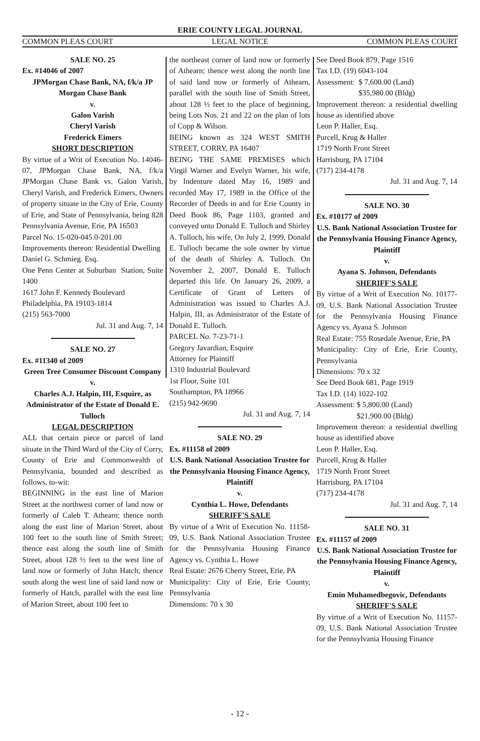ERIE COUNTY LEGAL JOURNAL
COMMON PLEAS COURT LEGAL NOTICE COMMON PLEAS COURT
SALE NO. 25
Ex. #14046 of 2007
JPMorgan Chase Bank, NA, f/k/a JP Morgan Chase Bank
v.
Galon Varish
Cheryl Varish
Frederick Eimers
SHORT DESCRIPTION
By virtue of a Writ of Execution No. 14046-07, JPMorgan Chase Bank, NA, f/k/a JPMorgan Chase Bank vs. Galon Varish, Cheryl Varish, and Frederick Eimers, Owners of property situate in the City of Erie, County of Erie, and State of Pennsylvania, being 828 Pennsylvania Avenue, Erie, PA 16503
Parcel No. 15-020-045.0-201.00
Improvements thereon: Residential Dwelling
Daniel G. Schmieg. Esq.
One Penn Center at Suburban Station, Suite 1400
1617 John F. Kennedy Boulevard
Philadelphia, PA 19103-1814
(215) 563-7000
Jul. 31 and Aug. 7, 14
SALE NO. 27
Ex. #11340 of 2009
Green Tree Consumer Discount Company
v.
Charles A.J. Halpin, III, Esquire, as Administrator of the Estate of Donald E. Tulloch
LEGAL DESCRIPTION
ALL that certain piece or parcel of land situate in the Third Ward of the City of Corry, County of Erie and Commonwealth of Pennsylvania, bounded and described as follows, to-wit:
BEGINNING in the east line of Marion Street at the northwest corner of land now or formerly of Caleb T. Athearn; thence north along the east line of Marion Street, about 100 feet to the south line of Smith Street; thence east along the south line of Smith Street, about 128 ½ feet to the west line of land now or formerly of John Hatch; thence south along the west line of said land now or formerly of Hatch, parallel with the east line of Marion Street, about 100 feet to
the northeast corner of land now or formerly of Athearn; thence west along the north line of said land now or formerly of Athearn, parallel with the south line of Smith Street, about 128 ½ feet to the place of beginning, being Lots Nos. 21 and 22 on the plan of lots of Copp & Wilson.
BEING known as 324 WEST SMITH STREET, CORRY, PA 16407
BEING THE SAME PREMISES which Virgil Warner and Evelyn Warner, his wife, by Indenture dated May 16, 1989 and recorded May 17, 1989 in the Office of the Recorder of Deeds in and for Erie County in Deed Book 86, Page 1103, granted and conveyed unto Donald E. Tulloch and Shirley A. Tulloch, his wife, On July 2, 1999, Donald E. Tulloch became the sole owner by virtue of the death of Shirley A. Tulloch. On November 2, 2007, Donald E. Tulloch departed this life. On January 26, 2009, a Certificate of Grant of Letters of Administration was issued to Charles A.J. Halpin, III, as Administrator of the Estate of Donald E. Tulloch.
PARCEL No. 7-23-71-1
Gregory Javardian, Esquire
Attorney for Plaintiff
1310 Industrial Boulevard
1st Floor, Suite 101
Southampton, PA 18966
(215) 942-9690
Jul. 31 and Aug. 7, 14
SALE NO. 29
Ex. #11158 of 2009
U.S. Bank National Association Trustee for the Pennsylvania Housing Finance Agency, Plaintiff
v.
Cynthia L. Howe, Defendants
SHERIFF'S SALE
By virtue of a Writ of Execution No. 11158-09, U.S. Bank National Association Trustee for the Pennsylvania Housing Finance Agency vs. Cynthia L. Howe
Real Estate: 2676 Cherry Street, Erie, PA
Municipality: City of Erie, Erie County, Pennsylvania
Dimensions: 70 x 30
See Deed Book 879, Page 1516
Tax I.D. (19) 6043-104
Assessment: $ 7,600.00 (Land)
$35,980.00 (Bldg)
Improvement thereon: a residential dwelling house as identified above
Leon P. Haller, Esq.
Purcell, Krug & Haller
1719 North Front Street
Harrisburg, PA 17104
(717) 234-4178
Jul. 31 and Aug. 7, 14
SALE NO. 30
Ex. #10177 of 2009
U.S. Bank National Association Trustee for the Pennsylvania Housing Finance Agency, Plaintiff
v.
Ayana S. Johnson, Defendants
SHERIFF'S SALE
By virtue of a Writ of Execution No. 10177-09, U.S. Bank National Association Trustee for the Pennsylvania Housing Finance Agency vs. Ayana S. Johnson
Real Estate: 755 Rosedale Avenue, Erie, PA
Municipality: City of Erie, Erie County, Pennsylvania
Dimensions: 70 x 32
See Deed Book 681, Page 1919
Tax I.D. (14) 1022-102
Assessment: $ 5,800.00 (Land)
$21,900.00 (Bldg)
Improvement thereon: a residential dwelling house as identified above
Leon P. Haller, Esq.
Purcell, Krug & Haller
1719 North Front Street
Harrisburg, PA 17104
(717) 234-4178
Jul. 31 and Aug. 7, 14
SALE NO. 31
Ex. #11157 of 2009
U.S. Bank National Association Trustee for the Pennsylvania Housing Finance Agency, Plaintiff
v.
Emin Muhamedbegovic, Defendants
SHERIFF'S SALE
By virtue of a Writ of Execution No. 11157-09, U.S. Bank National Association Trustee for the Pennsylvania Housing Finance
- 12 -